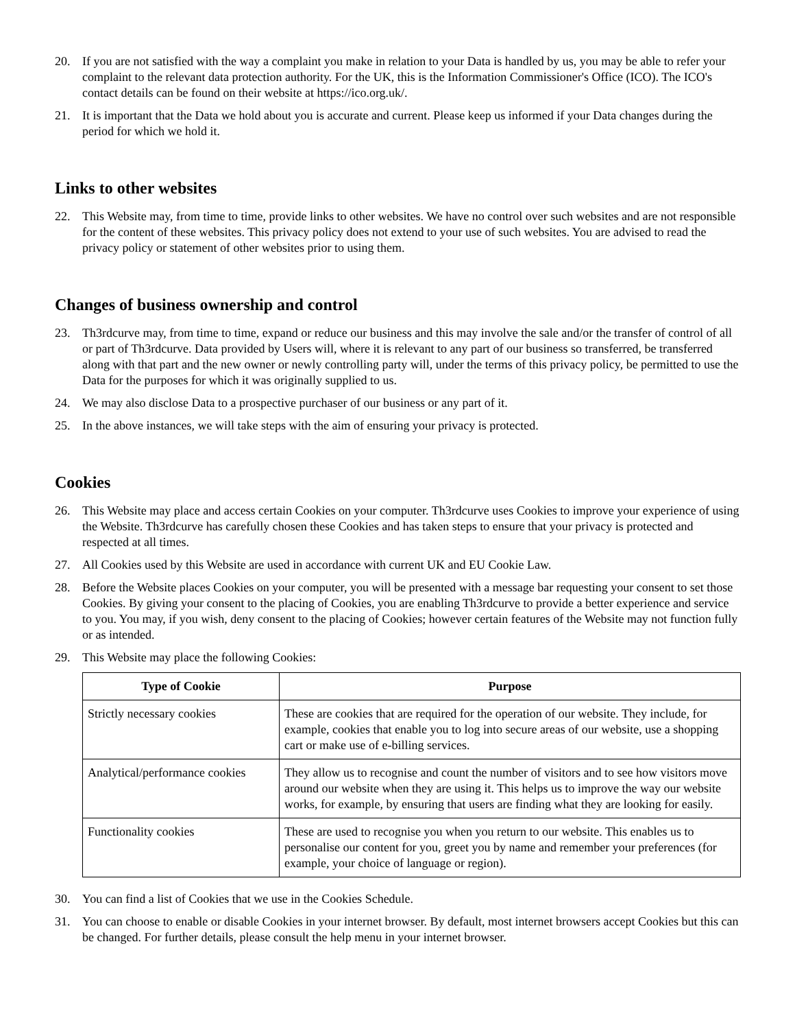20. If you are not satisfied with the way a complaint you make in relation to your Data is handled by us, you may be able to refer your complaint to the relevant data protection authority. For the UK, this is the Information Commissioner's Office (ICO). The ICO's contact details can be found on their website at https://ico.org.uk/.
21. It is important that the Data we hold about you is accurate and current. Please keep us informed if your Data changes during the period for which we hold it.
Links to other websites
22. This Website may, from time to time, provide links to other websites. We have no control over such websites and are not responsible for the content of these websites. This privacy policy does not extend to your use of such websites. You are advised to read the privacy policy or statement of other websites prior to using them.
Changes of business ownership and control
23. Th3rdcurve may, from time to time, expand or reduce our business and this may involve the sale and/or the transfer of control of all or part of Th3rdcurve. Data provided by Users will, where it is relevant to any part of our business so transferred, be transferred along with that part and the new owner or newly controlling party will, under the terms of this privacy policy, be permitted to use the Data for the purposes for which it was originally supplied to us.
24. We may also disclose Data to a prospective purchaser of our business or any part of it.
25. In the above instances, we will take steps with the aim of ensuring your privacy is protected.
Cookies
26. This Website may place and access certain Cookies on your computer. Th3rdcurve uses Cookies to improve your experience of using the Website. Th3rdcurve has carefully chosen these Cookies and has taken steps to ensure that your privacy is protected and respected at all times.
27. All Cookies used by this Website are used in accordance with current UK and EU Cookie Law.
28. Before the Website places Cookies on your computer, you will be presented with a message bar requesting your consent to set those Cookies. By giving your consent to the placing of Cookies, you are enabling Th3rdcurve to provide a better experience and service to you. You may, if you wish, deny consent to the placing of Cookies; however certain features of the Website may not function fully or as intended.
29. This Website may place the following Cookies:
| Type of Cookie | Purpose |
| --- | --- |
| Strictly necessary cookies | These are cookies that are required for the operation of our website. They include, for example, cookies that enable you to log into secure areas of our website, use a shopping cart or make use of e-billing services. |
| Analytical/performance cookies | They allow us to recognise and count the number of visitors and to see how visitors move around our website when they are using it. This helps us to improve the way our website works, for example, by ensuring that users are finding what they are looking for easily. |
| Functionality cookies | These are used to recognise you when you return to our website. This enables us to personalise our content for you, greet you by name and remember your preferences (for example, your choice of language or region). |
30. You can find a list of Cookies that we use in the Cookies Schedule.
31. You can choose to enable or disable Cookies in your internet browser. By default, most internet browsers accept Cookies but this can be changed. For further details, please consult the help menu in your internet browser.